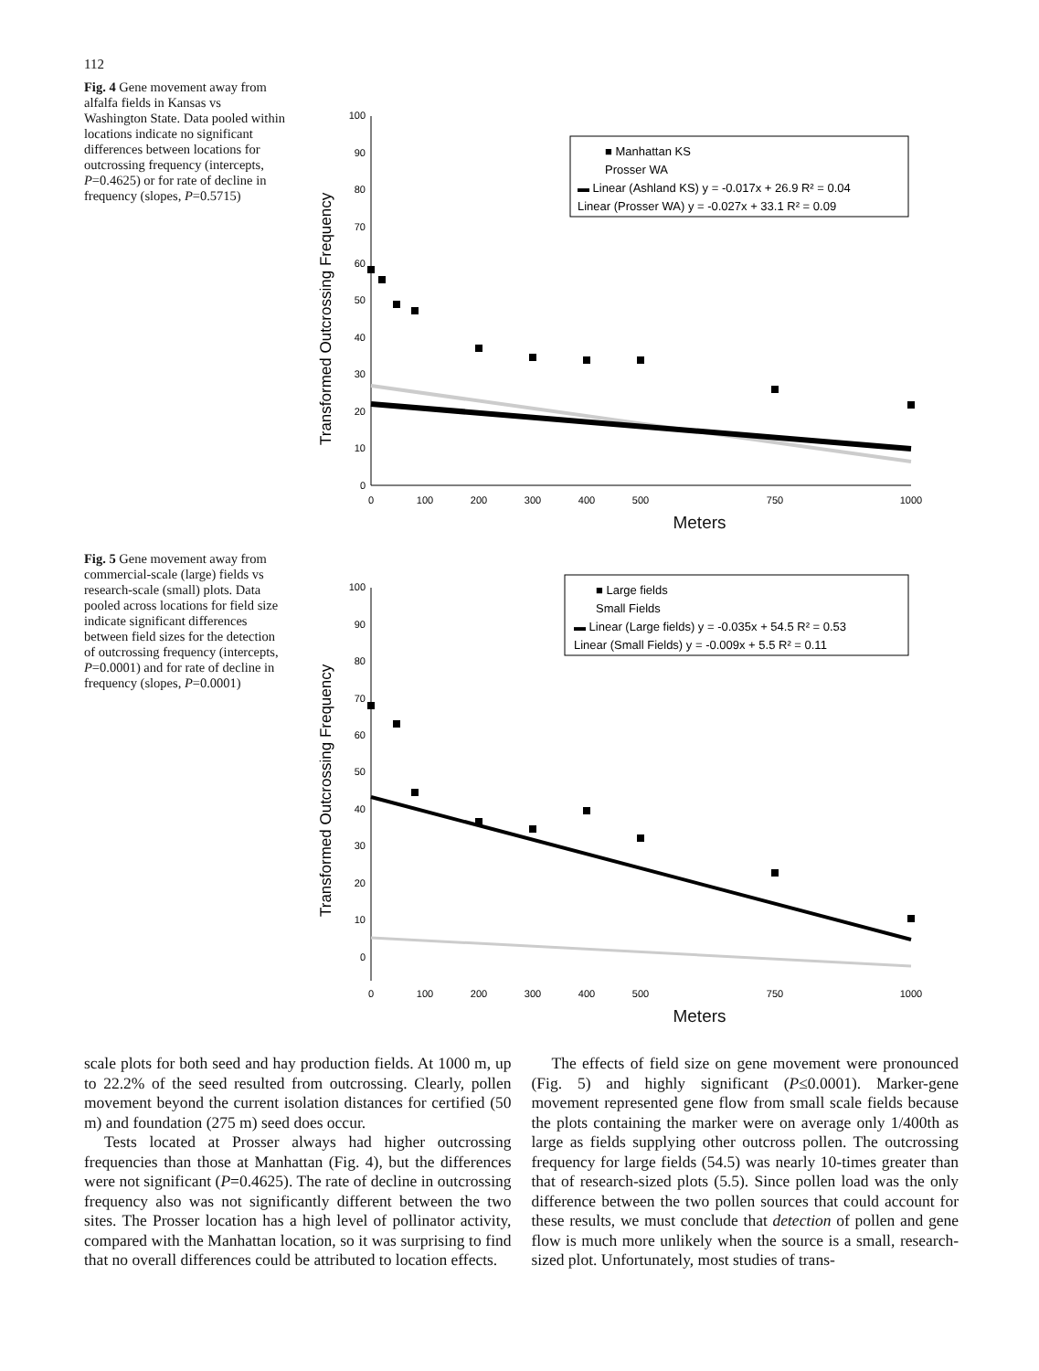112
Fig. 4 Gene movement away from alfalfa fields in Kansas vs Washington State. Data pooled within locations indicate no significant differences between locations for outcrossing frequency (intercepts, P=0.4625) or for rate of decline in frequency (slopes, P=0.5715)
Transformed Outcrossing Frequency
0
10
20
30
40
50
60
70
80
90
100
0
100
200
300
400
500
750
1000
■ Manhattan KS
Prosser WA
▬ Linear (Ashland KS) y = -0.017x + 26.9 R² = 0.04
Linear (Prosser WA) y = -0.027x + 33.1 R² = 0.09
Meters
Fig. 5 Gene movement away from commercial-scale (large) fields vs research-scale (small) plots. Data pooled across locations for field size indicate significant differences between field sizes for the detection of outcrossing frequency (intercepts, P=0.0001) and for rate of decline in frequency (slopes, P=0.0001)
Transformed Outcrossing Frequency
0
10
20
30
40
50
60
70
80
90
100
■ Large fields
Small Fields
▬ Linear (Large fields) y = -0.035x + 54.5 R² = 0.53
Linear (Small Fields) y = -0.009x + 5.5 R² = 0.11
0
100
200
300
400
500
750
1000
Meters
scale plots for both seed and hay production fields. At 1000 m, up to 22.2% of the seed resulted from outcrossing. Clearly, pollen movement beyond the current isolation distances for certified (50 m) and foundation (275 m) seed does occur.
Tests located at Prosser always had higher outcrossing frequencies than those at Manhattan (Fig. 4), but the differences were not significant (P=0.4625). The rate of decline in outcrossing frequency also was not significantly different between the two sites. The Prosser location has a high level of pollinator activity, compared with the Manhattan location, so it was surprising to find that no overall differences could be attributed to location effects.
The effects of field size on gene movement were pronounced (Fig. 5) and highly significant (P≤0.0001). Marker-gene movement represented gene flow from small scale fields because the plots containing the marker were on average only 1/400th as large as fields supplying other outcross pollen. The outcrossing frequency for large fields (54.5) was nearly 10-times greater than that of research-sized plots (5.5). Since pollen load was the only difference between the two pollen sources that could account for these results, we must conclude that detection of pollen and gene flow is much more unlikely when the source is a small, research-sized plot. Unfortunately, most studies of trans-